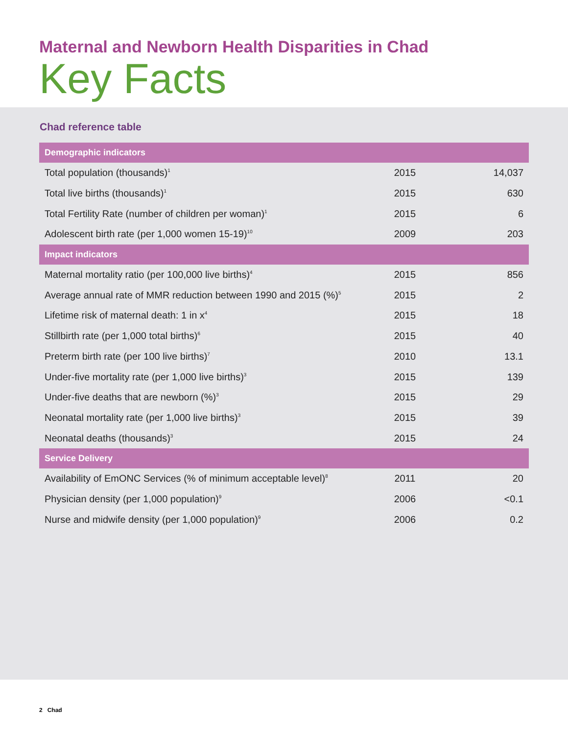Maternal and Newborn Health Disparities in Chad
Key Facts
Chad reference table
| Demographic indicators | | |
| --- | --- | --- |
| Total population (thousands)<sup>1</sup> | 2015 | 14,037 |
| Total live births (thousands)<sup>1</sup> | 2015 | 630 |
| Total Fertility Rate (number of children per woman)<sup>1</sup> | 2015 | 6 |
| Adolescent birth rate (per 1,000 women 15-19)<sup>10</sup> | 2009 | 203 |
| Impact indicators | | |
| Maternal mortality ratio (per 100,000 live births)<sup>4</sup> | 2015 | 856 |
| Average annual rate of MMR reduction between 1990 and 2015 (%)<sup>5</sup> | 2015 | 2 |
| Lifetime risk of maternal death: 1 in x<sup>4</sup> | 2015 | 18 |
| Stillbirth rate (per 1,000 total births)<sup>6</sup> | 2015 | 40 |
| Preterm birth rate (per 100 live births)<sup>7</sup> | 2010 | 13.1 |
| Under-five mortality rate (per 1,000 live births)<sup>3</sup> | 2015 | 139 |
| Under-five deaths that are newborn (%)<sup>3</sup> | 2015 | 29 |
| Neonatal mortality rate (per 1,000 live births)<sup>3</sup> | 2015 | 39 |
| Neonatal deaths (thousands)<sup>3</sup> | 2015 | 24 |
| Service Delivery | | |
| Availability of EmONC Services (% of minimum acceptable level)<sup>8</sup> | 2011 | 20 |
| Physician density (per 1,000 population)<sup>9</sup> | 2006 | <0.1 |
| Nurse and midwife density (per 1,000 population)<sup>9</sup> | 2006 | 0.2 |
2 Chad